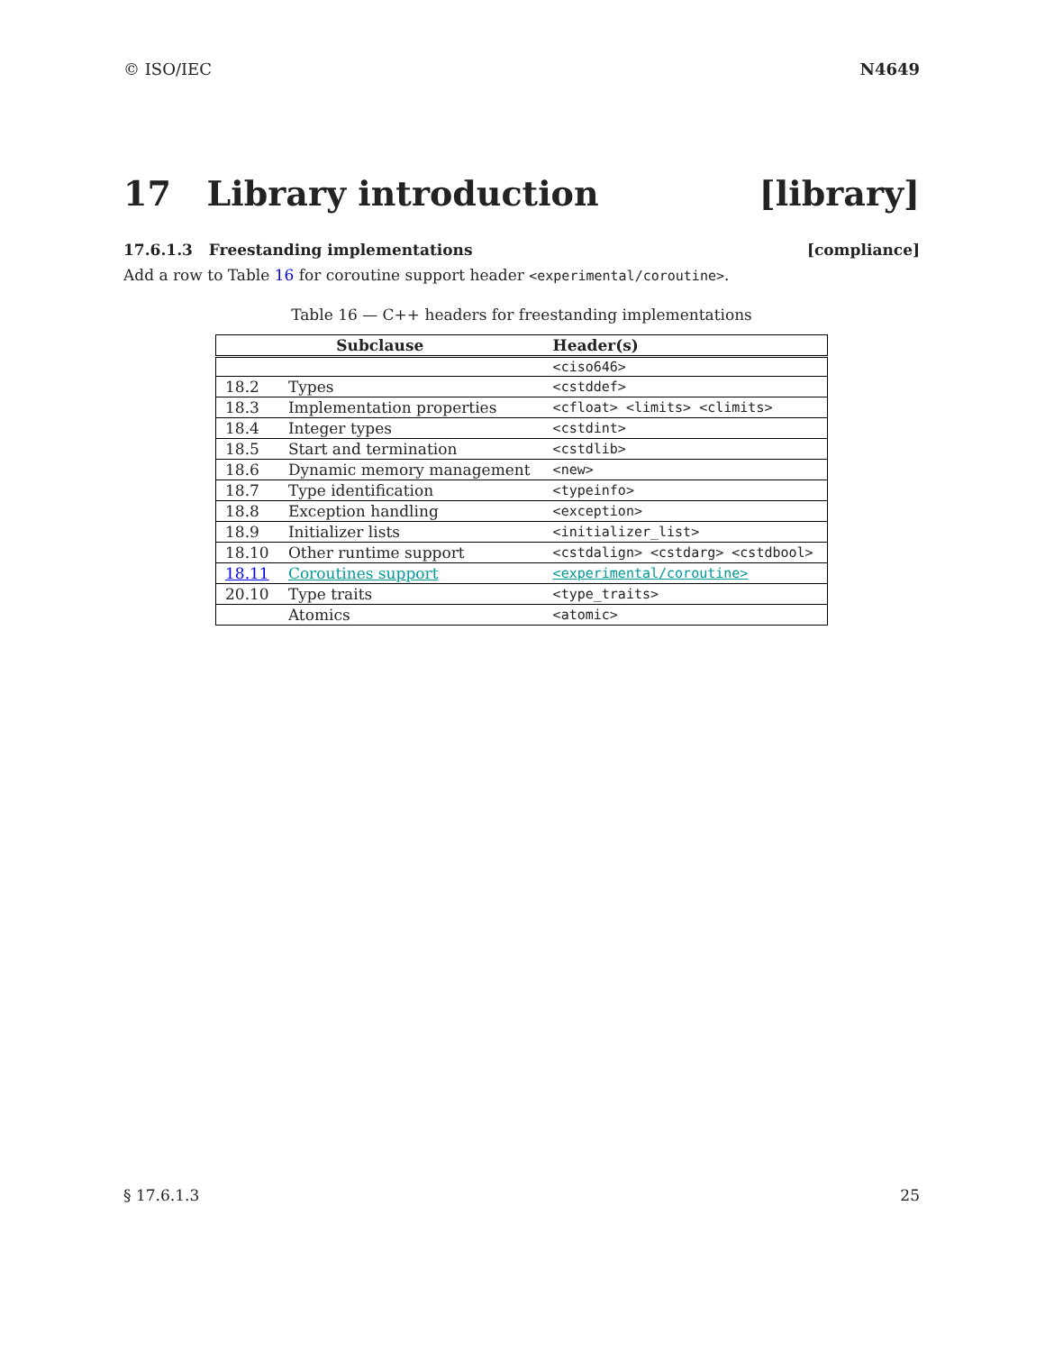© ISO/IEC N4649
17 Library introduction [library]
17.6.1.3 Freestanding implementations [compliance]
Add a row to Table 16 for coroutine support header <experimental/coroutine>.
Table 16 — C++ headers for freestanding implementations
| Subclause | | Header(s) |
| --- | --- | --- |
| | | <ciso646> |
| 18.2 | Types | <cstddef> |
| 18.3 | Implementation properties | <cfloat> <limits> <climits> |
| 18.4 | Integer types | <cstdint> |
| 18.5 | Start and termination | <cstdlib> |
| 18.6 | Dynamic memory management | <new> |
| 18.7 | Type identification | <typeinfo> |
| 18.8 | Exception handling | <exception> |
| 18.9 | Initializer lists | <initializer_list> |
| 18.10 | Other runtime support | <cstdalign> <cstdarg> <cstdbool> |
| 18.11 | Coroutines support | <experimental/coroutine> |
| 20.10 | Type traits | <type_traits> |
| | Atomics | <atomic> |
§ 17.6.1.3 25